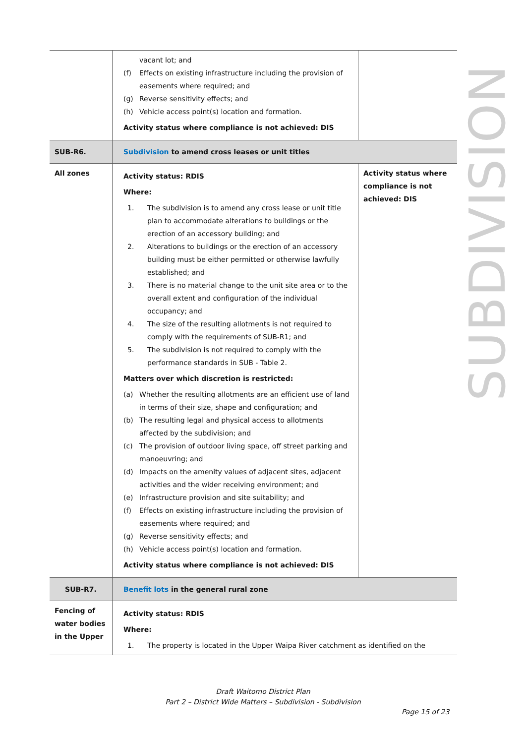| | vacant lot; and (f) Effects on existing infrastructure including the provision of easements where required; and (g) Reverse sensitivity effects; and (h) Vehicle access point(s) location and formation. Activity status where compliance is not achieved: DIS | |
| SUB-R6. | Subdivision to amend cross leases or unit titles | |
| All zones | Activity status: RDIS Where: 1. The subdivision is to amend any cross lease or unit title plan to accommodate alterations to buildings or the erection of an accessory building; and 2. Alterations to buildings or the erection of an accessory building must be either permitted or otherwise lawfully established; and 3. There is no material change to the unit site area or to the overall extent and configuration of the individual occupancy; and 4. The size of the resulting allotments is not required to comply with the requirements of SUB-R1; and 5. The subdivision is not required to comply with the performance standards in SUB - Table 2. Matters over which discretion is restricted: (a) Whether the resulting allotments are an efficient use of land in terms of their size, shape and configuration; and (b) The resulting legal and physical access to allotments affected by the subdivision; and (c) The provision of outdoor living space, off street parking and manoeuvring; and (d) Impacts on the amenity values of adjacent sites, adjacent activities and the wider receiving environment; and (e) Infrastructure provision and site suitability; and (f) Effects on existing infrastructure including the provision of easements where required; and (g) Reverse sensitivity effects; and (h) Vehicle access point(s) location and formation. Activity status where compliance is not achieved: DIS | Activity status where compliance is not achieved: DIS |
| SUB-R7. | Benefit lots in the general rural zone | |
| Fencing of water bodies in the Upper | Activity status: RDIS Where: 1. The property is located in the Upper Waipa River catchment as identified on the | |
SUBDIVISION
Draft Waitomo District Plan
Part 2 – District Wide Matters – Subdivision - Subdivision
Page 15 of 23